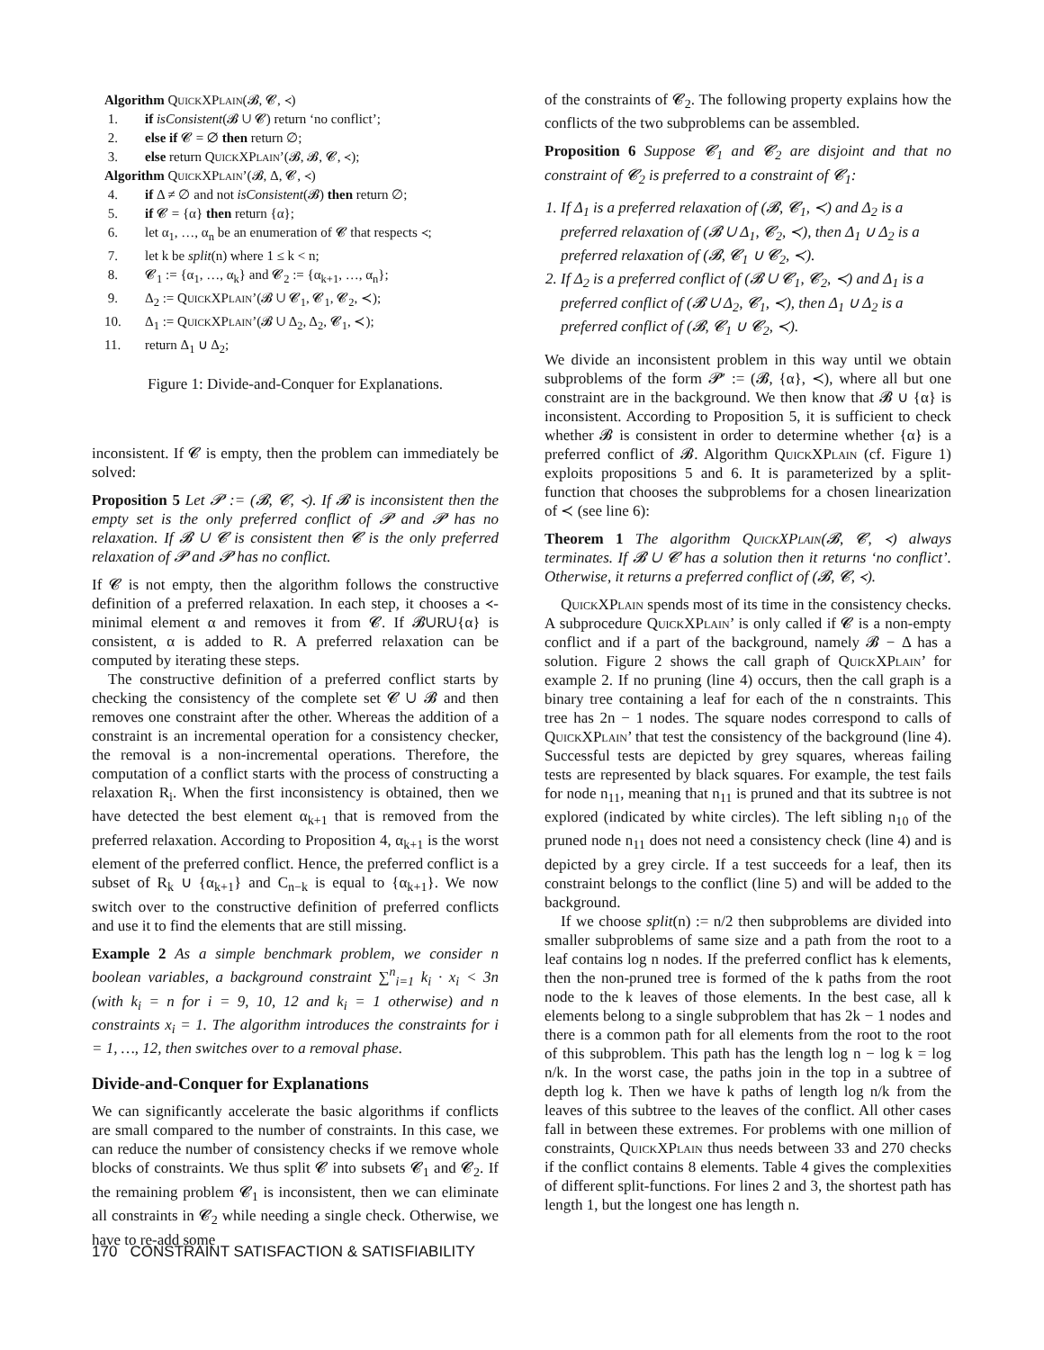Algorithm QuickXPlain(𝓑, 𝓒, ≺)
1. if isConsistent(𝓑 ∪ 𝓒) return ‘no conflict’;
2. else if 𝓒 = ∅ then return ∅;
3. else return QuickXPlain’(𝓑, 𝓑, 𝓒, ≺);
Algorithm QuickXPlain’(𝓑, Δ, 𝓒, ≺)
4. if Δ ≠ ∅ and not isConsistent(𝓑) then return ∅;
5. if 𝓒 = {α} then return {α};
6. let α<sub>1</sub>, …, α<sub>n</sub> be an enumeration of 𝓒 that respects ≺;
7. let k be split(n) where 1 ≤ k < n;
8. 𝓒<sub>1</sub> := {α<sub>1</sub>, …, α<sub>k</sub>} and 𝓒<sub>2</sub> := {α<sub>k+1</sub>, …, α<sub>n</sub>};
9. Δ<sub>2</sub> := QuickXPlain’(𝓑 ∪ 𝓒<sub>1</sub>, 𝓒<sub>1</sub>, 𝓒<sub>2</sub>, ≺);
10. Δ<sub>1</sub> := QuickXPlain’(𝓑 ∪ Δ<sub>2</sub>, Δ<sub>2</sub>, 𝓒<sub>1</sub>, ≺);
11. return Δ<sub>1</sub> ∪ Δ<sub>2</sub>;
Figure 1: Divide-and-Conquer for Explanations.
inconsistent. If 𝓒 is empty, then the problem can immediately be solved:
Proposition 5 Let 𝓟 := (𝓑, 𝓒, ≺). If 𝓑 is inconsistent then the empty set is the only preferred conflict of 𝓟 and 𝓟 has no relaxation. If 𝓑 ∪ 𝓒 is consistent then 𝓒 is the only preferred relaxation of 𝓟 and 𝓟 has no conflict.
If 𝓒 is not empty, then the algorithm follows the constructive definition of a preferred relaxation. In each step, it chooses a ≺-minimal element α and removes it from 𝓒. If 𝓑∪R∪{α} is consistent, α is added to R. A preferred relaxation can be computed by iterating these steps.
The constructive definition of a preferred conflict starts by checking the consistency of the complete set 𝓒 ∪ 𝓑 and then removes one constraint after the other. Whereas the addition of a constraint is an incremental operation for a consistency checker, the removal is a non-incremental operations. Therefore, the computation of a conflict starts with the process of constructing a relaxation R<sub>i</sub>. When the first inconsistency is obtained, then we have detected the best element α<sub>k+1</sub> that is removed from the preferred relaxation. According to Proposition 4, α<sub>k+1</sub> is the worst element of the preferred conflict. Hence, the preferred conflict is a subset of R<sub>k</sub> ∪ {α<sub>k+1</sub>} and C<sub>n−k</sub> is equal to {α<sub>k+1</sub>}. We now switch over to the constructive definition of preferred conflicts and use it to find the elements that are still missing.
Example 2 As a simple benchmark problem, we consider n boolean variables, a background constraint ∑<sup>n</sup><sub>i=1</sub> k<sub>i</sub> · x<sub>i</sub> < 3n (with k<sub>i</sub> = n for i = 9, 10, 12 and k<sub>i</sub> = 1 otherwise) and n constraints x<sub>i</sub> = 1. The algorithm introduces the constraints for i = 1, …, 12, then switches over to a removal phase.
Divide-and-Conquer for Explanations
We can significantly accelerate the basic algorithms if conflicts are small compared to the number of constraints. In this case, we can reduce the number of consistency checks if we remove whole blocks of constraints. We thus split 𝓒 into subsets 𝓒<sub>1</sub> and 𝓒<sub>2</sub>. If the remaining problem 𝓒<sub>1</sub> is inconsistent, then we can eliminate all constraints in 𝓒<sub>2</sub> while needing a single check. Otherwise, we have to re-add some
of the constraints of 𝓒<sub>2</sub>. The following property explains how the conflicts of the two subproblems can be assembled.
Proposition 6 Suppose 𝓒<sub>1</sub> and 𝓒<sub>2</sub> are disjoint and that no constraint of 𝓒<sub>2</sub> is preferred to a constraint of 𝓒<sub>1</sub>:
1. If Δ<sub>1</sub> is a preferred relaxation of (𝓑, 𝓒<sub>1</sub>, ≺) and Δ<sub>2</sub> is a preferred relaxation of (𝓑 ∪ Δ<sub>1</sub>, 𝓒<sub>2</sub>, ≺), then Δ<sub>1</sub> ∪ Δ<sub>2</sub> is a preferred relaxation of (𝓑, 𝓒<sub>1</sub> ∪ 𝓒<sub>2</sub>, ≺).
2. If Δ<sub>2</sub> is a preferred conflict of (𝓑 ∪ 𝓒<sub>1</sub>, 𝓒<sub>2</sub>, ≺) and Δ<sub>1</sub> is a preferred conflict of (𝓑 ∪ Δ<sub>2</sub>, 𝓒<sub>1</sub>, ≺), then Δ<sub>1</sub> ∪ Δ<sub>2</sub> is a preferred conflict of (𝓑, 𝓒<sub>1</sub> ∪ 𝓒<sub>2</sub>, ≺).
We divide an inconsistent problem in this way until we obtain subproblems of the form 𝓟′ := (𝓑, {α}, ≺), where all but one constraint are in the background. We then know that 𝓑 ∪ {α} is inconsistent. According to Proposition 5, it is sufficient to check whether 𝓑 is consistent in order to determine whether {α} is a preferred conflict of 𝓑. Algorithm QuickXPlain (cf. Figure 1) exploits propositions 5 and 6. It is parameterized by a split-function that chooses the subproblems for a chosen linearization of ≺ (see line 6):
Theorem 1 The algorithm QuickXPlain(𝓑, 𝓒, ≺) always terminates. If 𝓑 ∪ 𝓒 has a solution then it returns ‘no conflict’. Otherwise, it returns a preferred conflict of (𝓑, 𝓒, ≺).
QuickXPlain spends most of its time in the consistency checks. A subprocedure QuickXPlain’ is only called if 𝓒 is a non-empty conflict and if a part of the background, namely 𝓑 − Δ has a solution. Figure 2 shows the call graph of QuickXPlain’ for example 2. If no pruning (line 4) occurs, then the call graph is a binary tree containing a leaf for each of the n constraints. This tree has 2n − 1 nodes. The square nodes correspond to calls of QuickXPlain’ that test the consistency of the background (line 4). Successful tests are depicted by grey squares, whereas failing tests are represented by black squares. For example, the test fails for node n<sub>11</sub>, meaning that n<sub>11</sub> is pruned and that its subtree is not explored (indicated by white circles). The left sibling n<sub>10</sub> of the pruned node n<sub>11</sub> does not need a consistency check (line 4) and is depicted by a grey circle. If a test succeeds for a leaf, then its constraint belongs to the conflict (line 5) and will be added to the background.
If we choose split(n) := n/2 then subproblems are divided into smaller subproblems of same size and a path from the root to a leaf contains log n nodes. If the preferred conflict has k elements, then the non-pruned tree is formed of the k paths from the root node to the k leaves of those elements. In the best case, all k elements belong to a single subproblem that has 2k − 1 nodes and there is a common path for all elements from the root to the root of this subproblem. This path has the length log n − log k = log n/k. In the worst case, the paths join in the top in a subtree of depth log k. Then we have k paths of length log n/k from the leaves of this subtree to the leaves of the conflict. All other cases fall in between these extremes. For problems with one million of constraints, QuickXPlain thus needs between 33 and 270 checks if the conflict contains 8 elements. Table 4 gives the complexities of different split-functions. For lines 2 and 3, the shortest path has length 1, but the longest one has length n.
170 CONSTRAINT SATISFACTION & SATISFIABILITY